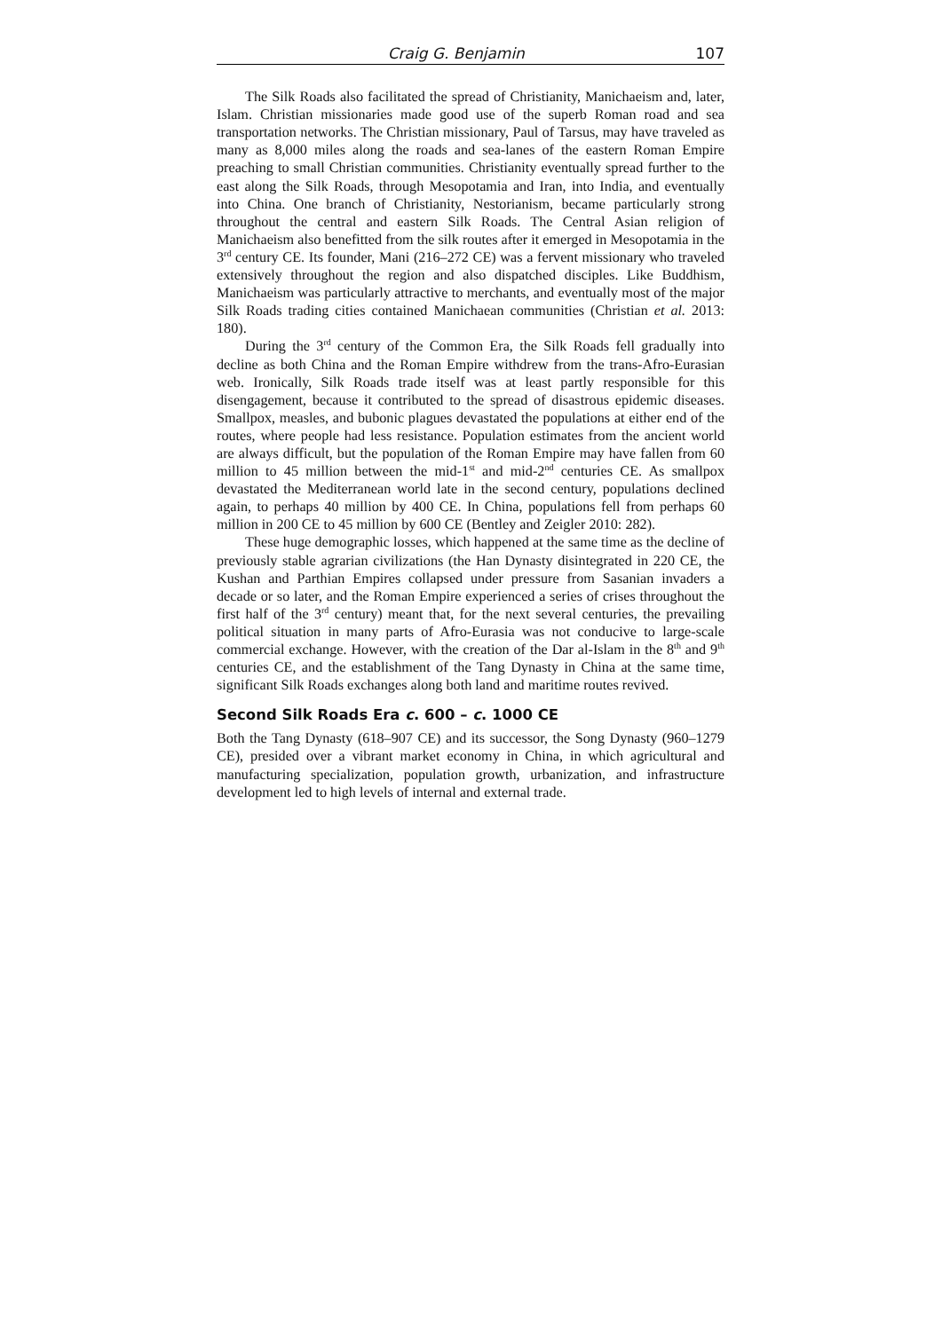Craig G. Benjamin 107
The Silk Roads also facilitated the spread of Christianity, Manichaeism and, later, Islam. Christian missionaries made good use of the superb Roman road and sea transportation networks. The Christian missionary, Paul of Tarsus, may have traveled as many as 8,000 miles along the roads and sea-lanes of the eastern Roman Empire preaching to small Christian communities. Christianity eventually spread further to the east along the Silk Roads, through Mesopotamia and Iran, into India, and eventually into China. One branch of Christianity, Nestorianism, became particularly strong throughout the central and eastern Silk Roads. The Central Asian religion of Manichaeism also benefitted from the silk routes after it emerged in Mesopotamia in the 3<sup>rd</sup> century CE. Its founder, Mani (216–272 CE) was a fervent missionary who traveled extensively throughout the region and also dispatched disciples. Like Buddhism, Manichaeism was particularly attractive to merchants, and eventually most of the major Silk Roads trading cities contained Manichaean communities (Christian et al. 2013: 180).
During the 3<sup>rd</sup> century of the Common Era, the Silk Roads fell gradually into decline as both China and the Roman Empire withdrew from the trans-Afro-Eurasian web. Ironically, Silk Roads trade itself was at least partly responsible for this disengagement, because it contributed to the spread of disastrous epidemic diseases. Smallpox, measles, and bubonic plagues devastated the populations at either end of the routes, where people had less resistance. Population estimates from the ancient world are always difficult, but the population of the Roman Empire may have fallen from 60 million to 45 million between the mid-1<sup>st</sup> and mid-2<sup>nd</sup> centuries CE. As smallpox devastated the Mediterranean world late in the second century, populations declined again, to perhaps 40 million by 400 CE. In China, populations fell from perhaps 60 million in 200 CE to 45 million by 600 CE (Bentley and Zeigler 2010: 282).
These huge demographic losses, which happened at the same time as the decline of previously stable agrarian civilizations (the Han Dynasty disintegrated in 220 CE, the Kushan and Parthian Empires collapsed under pressure from Sasanian invaders a decade or so later, and the Roman Empire experienced a series of crises throughout the first half of the 3<sup>rd</sup> century) meant that, for the next several centuries, the prevailing political situation in many parts of Afro-Eurasia was not conducive to large-scale commercial exchange. However, with the creation of the Dar al-Islam in the 8<sup>th</sup> and 9<sup>th</sup> centuries CE, and the establishment of the Tang Dynasty in China at the same time, significant Silk Roads exchanges along both land and maritime routes revived.
Second Silk Roads Era c. 600 – c. 1000 CE
Both the Tang Dynasty (618–907 CE) and its successor, the Song Dynasty (960–1279 CE), presided over a vibrant market economy in China, in which agricultural and manufacturing specialization, population growth, urbanization, and infrastructure development led to high levels of internal and external trade.